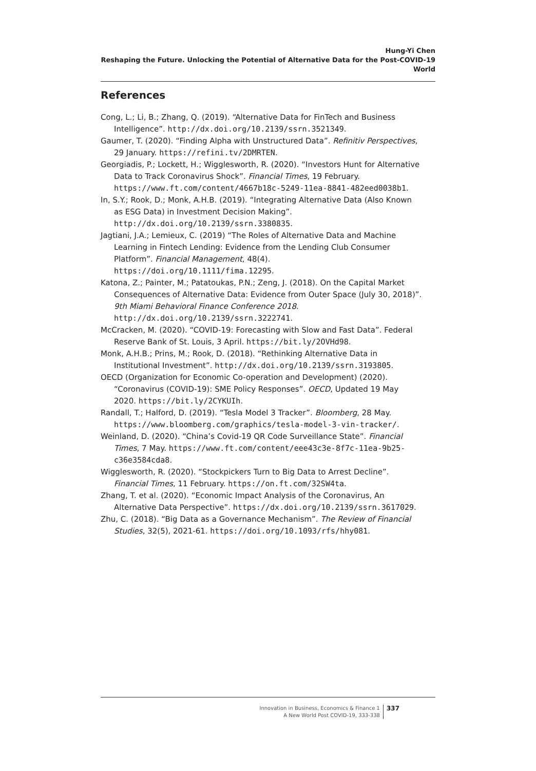Hung-Yi Chen
Reshaping the Future. Unlocking the Potential of Alternative Data for the Post-COVID-19 World
References
Cong, L.; Li, B.; Zhang, Q. (2019). “Alternative Data for FinTech and Business Intelligence”. http://dx.doi.org/10.2139/ssrn.3521349.
Gaumer, T. (2020). “Finding Alpha with Unstructured Data”. Refinitiv Perspectives, 29 January. https://refini.tv/2DMRTEN.
Georgiadis, P.; Lockett, H.; Wigglesworth, R. (2020). “Investors Hunt for Alternative Data to Track Coronavirus Shock”. Financial Times, 19 February. https://www.ft.com/content/4667b18c-5249-11ea-8841-482eed0038b1.
In, S.Y.; Rook, D.; Monk, A.H.B. (2019). “Integrating Alternative Data (Also Known as ESG Data) in Investment Decision Making”. http://dx.doi.org/10.2139/ssrn.3380835.
Jagtiani, J.A.; Lemieux, C. (2019) “The Roles of Alternative Data and Machine Learning in Fintech Lending: Evidence from the Lending Club Consumer Platform”. Financial Management, 48(4). https://doi.org/10.1111/fima.12295.
Katona, Z.; Painter, M.; Patatoukas, P.N.; Zeng, J. (2018). On the Capital Market Consequences of Alternative Data: Evidence from Outer Space (July 30, 2018)”. 9th Miami Behavioral Finance Conference 2018. http://dx.doi.org/10.2139/ssrn.3222741.
McCracken, M. (2020). “COVID-19: Forecasting with Slow and Fast Data”. Federal Reserve Bank of St. Louis, 3 April. https://bit.ly/2OVHd98.
Monk, A.H.B.; Prins, M.; Rook, D. (2018). “Rethinking Alternative Data in Institutional Investment”. http://dx.doi.org/10.2139/ssrn.3193805.
OECD (Organization for Economic Co-operation and Development) (2020). “Coronavirus (COVID-19): SME Policy Responses”. OECD, Updated 19 May 2020. https://bit.ly/2CYKUIh.
Randall, T.; Halford, D. (2019). “Tesla Model 3 Tracker”. Bloomberg, 28 May. https://www.bloomberg.com/graphics/tesla-model-3-vin-tracker/.
Weinland, D. (2020). “China’s Covid-19 QR Code Surveillance State”. Financial Times, 7 May. https://www.ft.com/content/eee43c3e-8f7c-11ea-9b25-c36e3584cda8.
Wigglesworth, R. (2020). “Stockpickers Turn to Big Data to Arrest Decline”. Financial Times, 11 February. https://on.ft.com/32SW4ta.
Zhang, T. et al. (2020). “Economic Impact Analysis of the Coronavirus, An Alternative Data Perspective”. https://dx.doi.org/10.2139/ssrn.3617029.
Zhu, C. (2018). “Big Data as a Governance Mechanism”. The Review of Financial Studies, 32(5), 2021-61. https://doi.org/10.1093/rfs/hhy081.
Innovation in Business, Economics & Finance 1
A New World Post COVID-19, 333-338
337